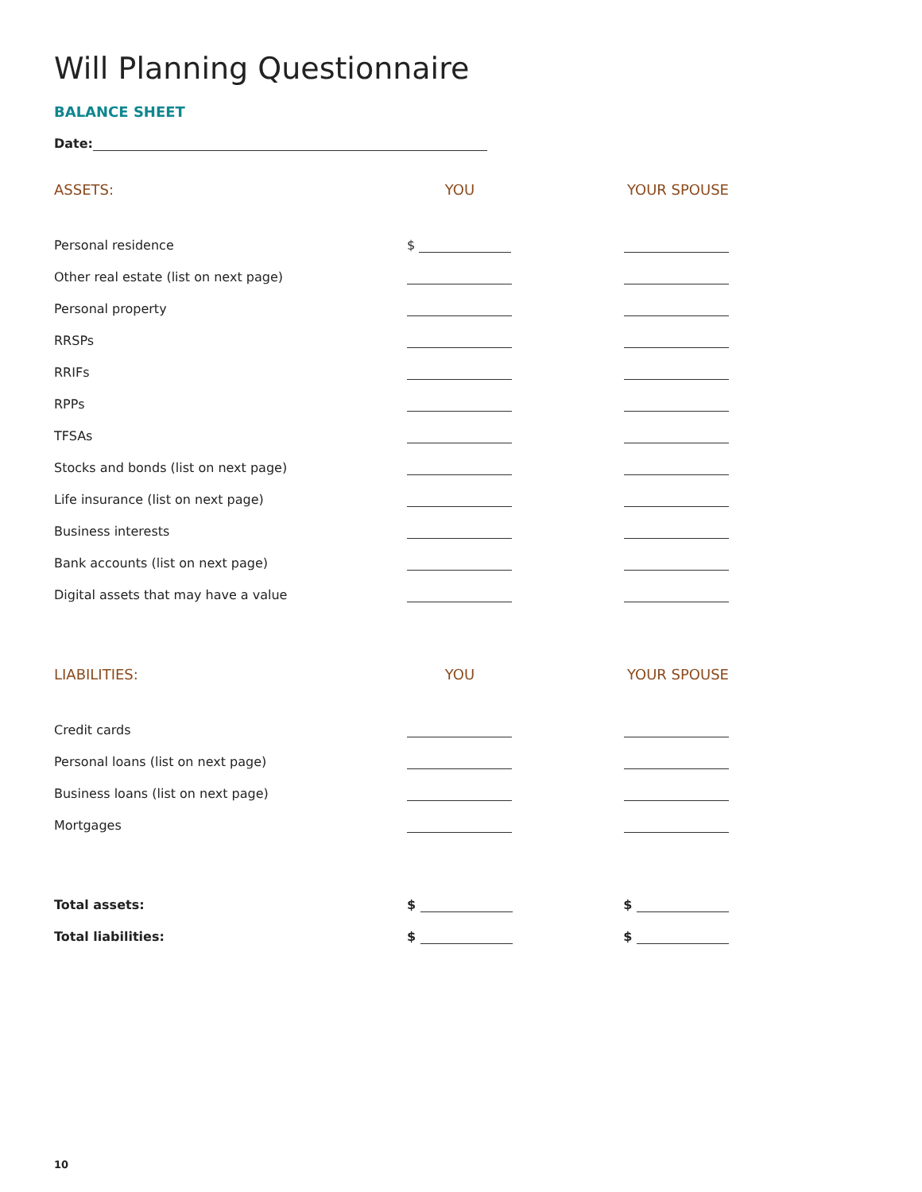Will Planning Questionnaire
BALANCE SHEET
Date:
| ASSETS: | YOU | YOUR SPOUSE |
| --- | --- | --- |
| Personal residence | $ | |
| Other real estate (list on next page) | | |
| Personal property | | |
| RRSPs | | |
| RRIFs | | |
| RPPs | | |
| TFSAs | | |
| Stocks and bonds (list on next page) | | |
| Life insurance (list on next page) | | |
| Business interests | | |
| Bank accounts (list on next page) | | |
| Digital assets that may have a value | | |
| LIABILITIES: | YOU | YOUR SPOUSE |
| Credit cards | | |
| Personal loans (list on next page) | | |
| Business loans (list on next page) | | |
| Mortgages | | |
| Total assets: | $ | $ |
| Total liabilities: | $ | $ |
10